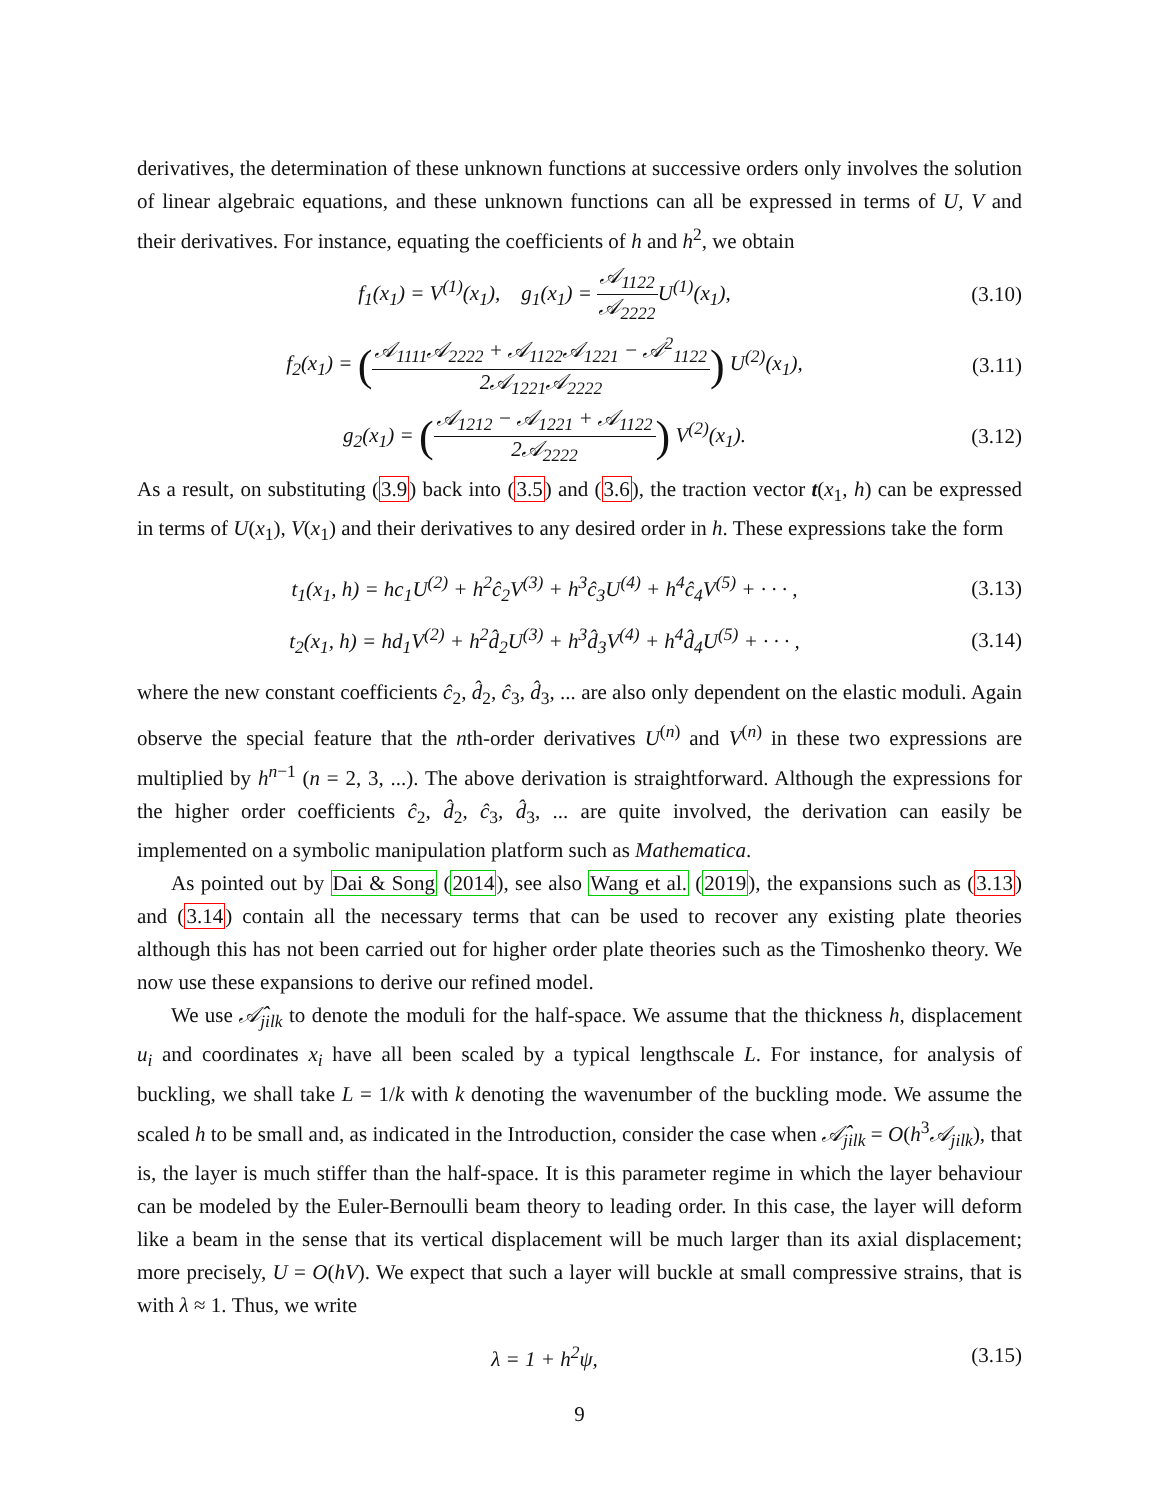derivatives, the determination of these unknown functions at successive orders only involves the solution of linear algebraic equations, and these unknown functions can all be expressed in terms of U, V and their derivatives. For instance, equating the coefficients of h and h<sup>2</sup>, we obtain
f<sub>1</sub>(x<sub>1</sub>) = V<sup>(1)</sup>(x<sub>1</sub>), g<sub>1</sub>(x<sub>1</sub>) = 𝒜<sub>1122</sub> 𝒜<sub>2222</sub> U<sup>(1)</sup>(x<sub>1</sub>),
(3.10)
f<sub>2</sub>(x<sub>1</sub>) = (𝒜<sub>1111</sub>𝒜<sub>2222</sub> + 𝒜<sub>1122</sub>𝒜<sub>1221</sub> − 𝒜<sup>2</sup><sub>1122</sub> 2𝒜<sub>1221</sub>𝒜<sub>2222</sub>) U<sup>(2)</sup>(x<sub>1</sub>),
(3.11)
g<sub>2</sub>(x<sub>1</sub>) = (𝒜<sub>1212</sub> − 𝒜<sub>1221</sub> + 𝒜<sub>1122</sub> 2𝒜<sub>2222</sub>) V<sup>(2)</sup>(x<sub>1</sub>).
(3.12)
As a result, on substituting (3.9) back into (3.5) and (3.6), the traction vector t(x<sub>1</sub>, h) can be expressed in terms of U(x<sub>1</sub>), V(x<sub>1</sub>) and their derivatives to any desired order in h. These expressions take the form
t<sub>1</sub>(x<sub>1</sub>, h) = hc<sub>1</sub>U<sup>(2)</sup> + h<sup>2</sup>ĉ<sub>2</sub>V<sup>(3)</sup> + h<sup>3</sup>ĉ<sub>3</sub>U<sup>(4)</sup> + h<sup>4</sup>ĉ<sub>4</sub>V<sup>(5)</sup> + · · · ,
(3.13)
t<sub>2</sub>(x<sub>1</sub>, h) = hd<sub>1</sub>V<sup>(2)</sup> + h<sup>2</sup>d̂<sub>2</sub>U<sup>(3)</sup> + h<sup>3</sup>d̂<sub>3</sub>V<sup>(4)</sup> + h<sup>4</sup>d̂<sub>4</sub>U<sup>(5)</sup> + · · · ,
(3.14)
where the new constant coefficients ĉ<sub>2</sub>, d̂<sub>2</sub>, ĉ<sub>3</sub>, d̂<sub>3</sub>, ... are also only dependent on the elastic moduli. Again observe the special feature that the nth-order derivatives U<sup>(n)</sup> and V<sup>(n)</sup> in these two expressions are multiplied by h<sup>n−1</sup> (n = 2, 3, ...). The above derivation is straightforward. Although the expressions for the higher order coefficients ĉ<sub>2</sub>, d̂<sub>2</sub>, ĉ<sub>3</sub>, d̂<sub>3</sub>, ... are quite involved, the derivation can easily be implemented on a symbolic manipulation platform such as Mathematica.
As pointed out by Dai & Song (2014), see also Wang et al. (2019), the expansions such as (3.13) and (3.14) contain all the necessary terms that can be used to recover any existing plate theories although this has not been carried out for higher order plate theories such as the Timoshenko theory. We now use these expansions to derive our refined model.
We use 𝒜̂<sub>jilk</sub> to denote the moduli for the half-space. We assume that the thickness h, displacement u<sub>i</sub> and coordinates x<sub>i</sub> have all been scaled by a typical lengthscale L. For instance, for analysis of buckling, we shall take L = 1/k with k denoting the wavenumber of the buckling mode. We assume the scaled h to be small and, as indicated in the Introduction, consider the case when 𝒜̂<sub>jilk</sub> = O(h<sup>3</sup>𝒜<sub>jilk</sub>), that is, the layer is much stiffer than the half-space. It is this parameter regime in which the layer behaviour can be modeled by the Euler-Bernoulli beam theory to leading order. In this case, the layer will deform like a beam in the sense that its vertical displacement will be much larger than its axial displacement; more precisely, U = O(hV). We expect that such a layer will buckle at small compressive strains, that is with λ ≈ 1. Thus, we write
λ = 1 + h<sup>2</sup>ψ,
(3.15)
9